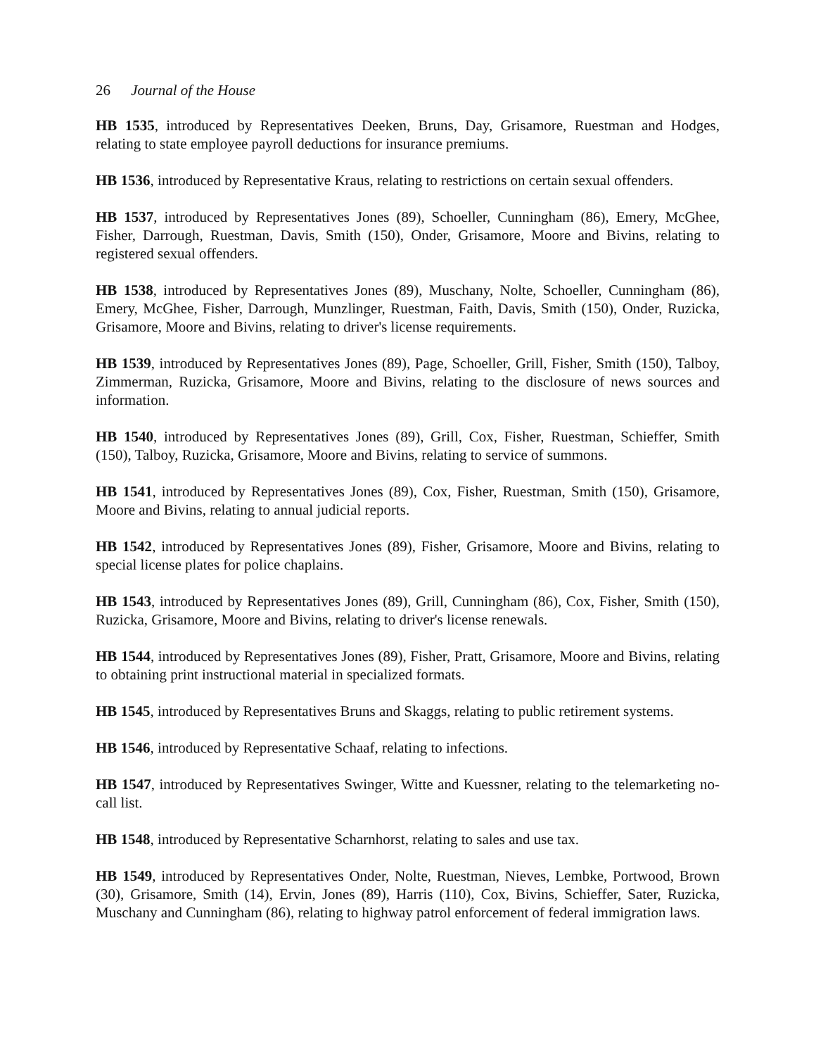26 Journal of the House
HB 1535, introduced by Representatives Deeken, Bruns, Day, Grisamore, Ruestman and Hodges, relating to state employee payroll deductions for insurance premiums.
HB 1536, introduced by Representative Kraus, relating to restrictions on certain sexual offenders.
HB 1537, introduced by Representatives Jones (89), Schoeller, Cunningham (86), Emery, McGhee, Fisher, Darrough, Ruestman, Davis, Smith (150), Onder, Grisamore, Moore and Bivins, relating to registered sexual offenders.
HB 1538, introduced by Representatives Jones (89), Muschany, Nolte, Schoeller, Cunningham (86), Emery, McGhee, Fisher, Darrough, Munzlinger, Ruestman, Faith, Davis, Smith (150), Onder, Ruzicka, Grisamore, Moore and Bivins, relating to driver's license requirements.
HB 1539, introduced by Representatives Jones (89), Page, Schoeller, Grill, Fisher, Smith (150), Talboy, Zimmerman, Ruzicka, Grisamore, Moore and Bivins, relating to the disclosure of news sources and information.
HB 1540, introduced by Representatives Jones (89), Grill, Cox, Fisher, Ruestman, Schieffer, Smith (150), Talboy, Ruzicka, Grisamore, Moore and Bivins, relating to service of summons.
HB 1541, introduced by Representatives Jones (89), Cox, Fisher, Ruestman, Smith (150), Grisamore, Moore and Bivins, relating to annual judicial reports.
HB 1542, introduced by Representatives Jones (89), Fisher, Grisamore, Moore and Bivins, relating to special license plates for police chaplains.
HB 1543, introduced by Representatives Jones (89), Grill, Cunningham (86), Cox, Fisher, Smith (150), Ruzicka, Grisamore, Moore and Bivins, relating to driver's license renewals.
HB 1544, introduced by Representatives Jones (89), Fisher, Pratt, Grisamore, Moore and Bivins, relating to obtaining print instructional material in specialized formats.
HB 1545, introduced by Representatives Bruns and Skaggs, relating to public retirement systems.
HB 1546, introduced by Representative Schaaf, relating to infections.
HB 1547, introduced by Representatives Swinger, Witte and Kuessner, relating to the telemarketing no-call list.
HB 1548, introduced by Representative Scharnhorst, relating to sales and use tax.
HB 1549, introduced by Representatives Onder, Nolte, Ruestman, Nieves, Lembke, Portwood, Brown (30), Grisamore, Smith (14), Ervin, Jones (89), Harris (110), Cox, Bivins, Schieffer, Sater, Ruzicka, Muschany and Cunningham (86), relating to highway patrol enforcement of federal immigration laws.